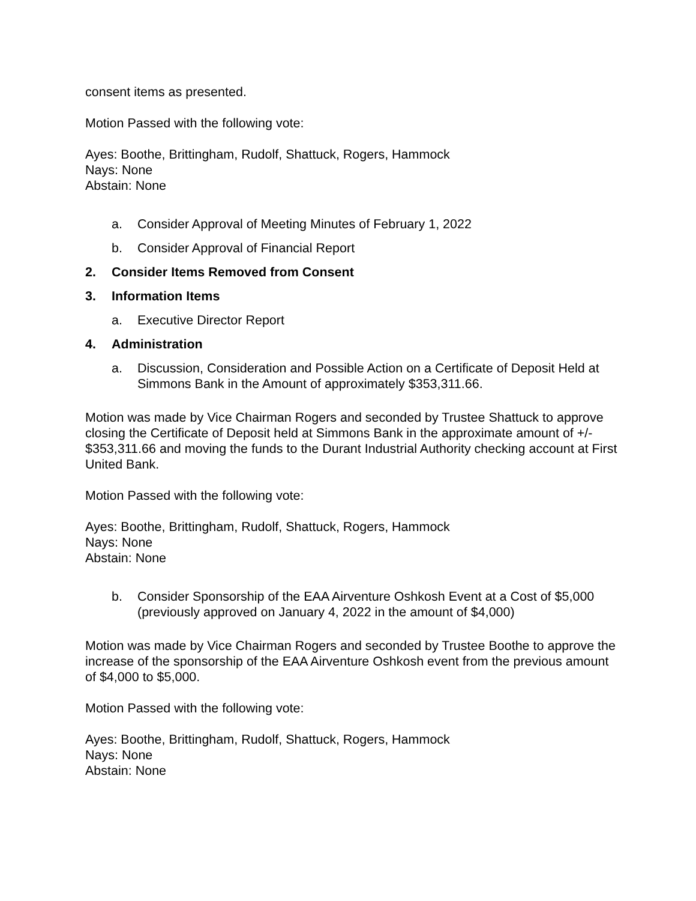consent items as presented.
Motion Passed with the following vote:
Ayes: Boothe, Brittingham, Rudolf, Shattuck, Rogers, Hammock
Nays: None
Abstain: None
a. Consider Approval of Meeting Minutes of February 1, 2022
b. Consider Approval of Financial Report
2. Consider Items Removed from Consent
3. Information Items
a. Executive Director Report
4. Administration
a. Discussion, Consideration and Possible Action on a Certificate of Deposit Held at Simmons Bank in the Amount of approximately $353,311.66.
Motion was made by Vice Chairman Rogers and seconded by Trustee Shattuck to approve closing the Certificate of Deposit held at Simmons Bank in the approximate amount of +/- $353,311.66 and moving the funds to the Durant Industrial Authority checking account at First United Bank.
Motion Passed with the following vote:
Ayes: Boothe, Brittingham, Rudolf, Shattuck, Rogers, Hammock
Nays: None
Abstain: None
b. Consider Sponsorship of the EAA Airventure Oshkosh Event at a Cost of $5,000 (previously approved on January 4, 2022 in the amount of $4,000)
Motion was made by Vice Chairman Rogers and seconded by Trustee Boothe to approve the increase of the sponsorship of the EAA Airventure Oshkosh event from the previous amount of $4,000 to $5,000.
Motion Passed with the following vote:
Ayes: Boothe, Brittingham, Rudolf, Shattuck, Rogers, Hammock
Nays: None
Abstain: None